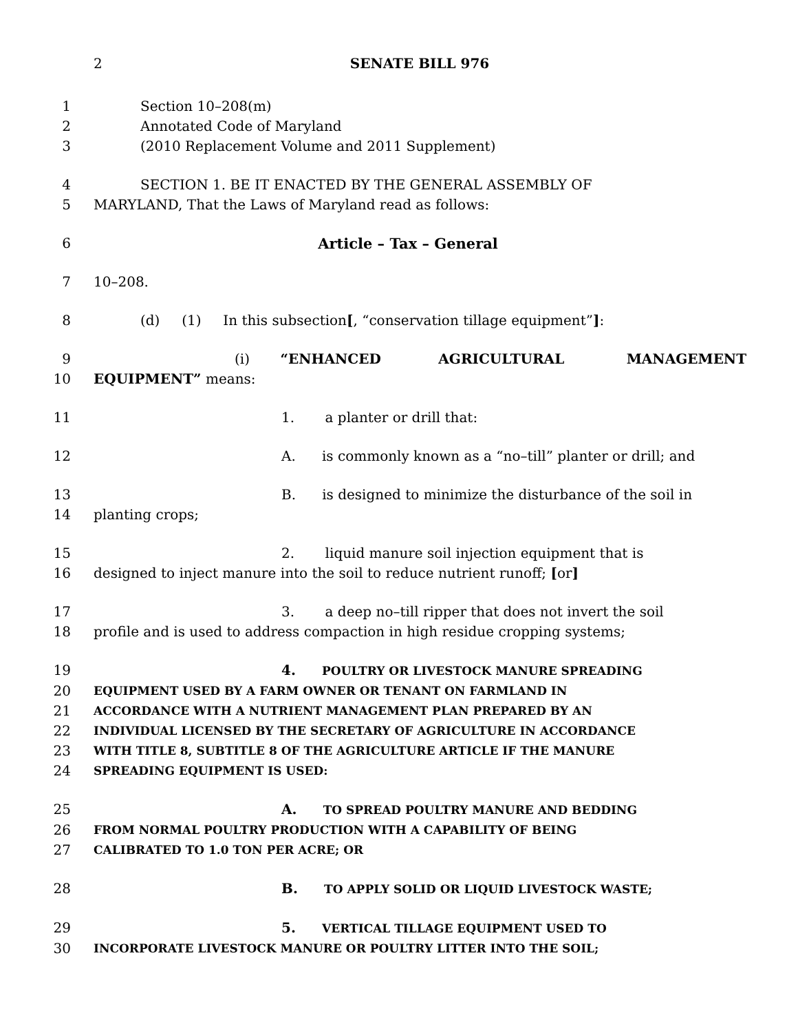2
SENATE BILL 976
1 Section 10–208(m)
2 Annotated Code of Maryland
3 (2010 Replacement Volume and 2011 Supplement)
4 SECTION 1. BE IT ENACTED BY THE GENERAL ASSEMBLY OF
5 MARYLAND, That the Laws of Maryland read as follows:
6 Article – Tax – General
7 10–208.
8 (d) (1) In this subsection[, “conservation tillage equipment”]:
9 (i) “ENHANCED AGRICULTURAL MANAGEMENT
10 EQUIPMENT” means:
11 1. a planter or drill that:
12 A. is commonly known as a “no–till” planter or drill; and
13 B. is designed to minimize the disturbance of the soil in
14 planting crops;
15 2. liquid manure soil injection equipment that is
16 designed to inject manure into the soil to reduce nutrient runoff; [or]
17 3. a deep no–till ripper that does not invert the soil
18 profile and is used to address compaction in high residue cropping systems;
19 4. POULTRY OR LIVESTOCK MANURE SPREADING
20 EQUIPMENT USED BY A FARM OWNER OR TENANT ON FARMLAND IN
21 ACCORDANCE WITH A NUTRIENT MANAGEMENT PLAN PREPARED BY AN
22 INDIVIDUAL LICENSED BY THE SECRETARY OF AGRICULTURE IN ACCORDANCE
23 WITH TITLE 8, SUBTITLE 8 OF THE AGRICULTURE ARTICLE IF THE MANURE
24 SPREADING EQUIPMENT IS USED:
25 A. TO SPREAD POULTRY MANURE AND BEDDING
26 FROM NORMAL POULTRY PRODUCTION WITH A CAPABILITY OF BEING
27 CALIBRATED TO 1.0 TON PER ACRE; OR
28 B. TO APPLY SOLID OR LIQUID LIVESTOCK WASTE;
29 5. VERTICAL TILLAGE EQUIPMENT USED TO
30 INCORPORATE LIVESTOCK MANURE OR POULTRY LITTER INTO THE SOIL;